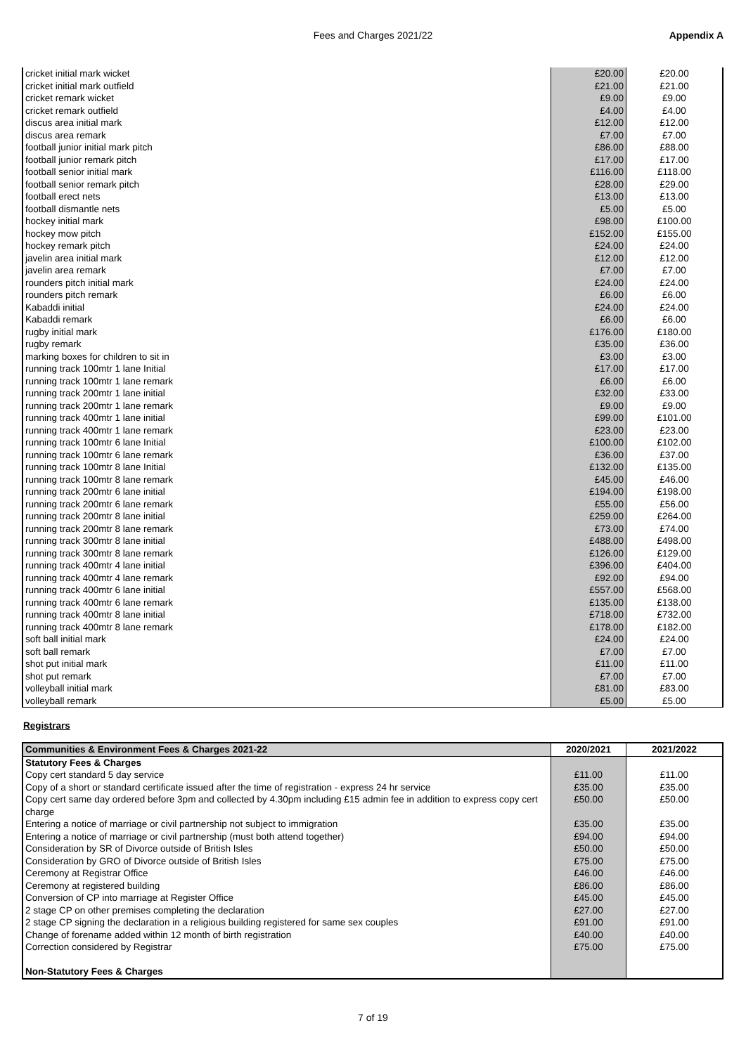Fees and Charges 2021/22 Appendix A
| cricket initial mark wicket | £20.00 | £20.00 |
| cricket initial mark outfield | £21.00 | £21.00 |
| cricket remark wicket | £9.00 | £9.00 |
| cricket remark outfield | £4.00 | £4.00 |
| discus area initial mark | £12.00 | £12.00 |
| discus area remark | £7.00 | £7.00 |
| football junior initial mark pitch | £86.00 | £88.00 |
| football junior remark pitch | £17.00 | £17.00 |
| football senior initial mark | £116.00 | £118.00 |
| football senior remark pitch | £28.00 | £29.00 |
| football erect nets | £13.00 | £13.00 |
| football dismantle nets | £5.00 | £5.00 |
| hockey initial mark | £98.00 | £100.00 |
| hockey mow pitch | £152.00 | £155.00 |
| hockey remark pitch | £24.00 | £24.00 |
| javelin area initial mark | £12.00 | £12.00 |
| javelin area remark | £7.00 | £7.00 |
| rounders pitch initial mark | £24.00 | £24.00 |
| rounders pitch remark | £6.00 | £6.00 |
| Kabaddi initial | £24.00 | £24.00 |
| Kabaddi remark | £6.00 | £6.00 |
| rugby initial mark | £176.00 | £180.00 |
| rugby remark | £35.00 | £36.00 |
| marking boxes for children to sit in | £3.00 | £3.00 |
| running track 100mtr 1 lane Initial | £17.00 | £17.00 |
| running track 100mtr 1 lane remark | £6.00 | £6.00 |
| running track 200mtr 1 lane initial | £32.00 | £33.00 |
| running track 200mtr 1 lane remark | £9.00 | £9.00 |
| running track 400mtr 1 lane initial | £99.00 | £101.00 |
| running track 400mtr 1 lane remark | £23.00 | £23.00 |
| running track 100mtr 6 lane Initial | £100.00 | £102.00 |
| running track 100mtr 6 lane remark | £36.00 | £37.00 |
| running track 100mtr 8 lane Initial | £132.00 | £135.00 |
| running track 100mtr 8 lane remark | £45.00 | £46.00 |
| running track 200mtr 6 lane initial | £194.00 | £198.00 |
| running track 200mtr 6 lane remark | £55.00 | £56.00 |
| running track 200mtr 8 lane initial | £259.00 | £264.00 |
| running track 200mtr 8 lane remark | £73.00 | £74.00 |
| running track 300mtr 8 lane initial | £488.00 | £498.00 |
| running track 300mtr 8 lane remark | £126.00 | £129.00 |
| running track 400mtr 4 lane initial | £396.00 | £404.00 |
| running track 400mtr 4 lane remark | £92.00 | £94.00 |
| running track 400mtr 6 lane initial | £557.00 | £568.00 |
| running track 400mtr 6 lane remark | £135.00 | £138.00 |
| running track 400mtr 8 lane initial | £718.00 | £732.00 |
| running track 400mtr 8 lane remark | £178.00 | £182.00 |
| soft ball initial mark | £24.00 | £24.00 |
| soft ball remark | £7.00 | £7.00 |
| shot put initial mark | £11.00 | £11.00 |
| shot put remark | £7.00 | £7.00 |
| volleyball initial mark | £81.00 | £83.00 |
| volleyball remark | £5.00 | £5.00 |
Registrars
| Communities & Environment Fees & Charges 2021-22 | 2020/2021 | 2021/2022 |
| --- | --- | --- |
| Statutory Fees & Charges | | |
| Copy cert standard 5 day service | £11.00 | £11.00 |
| Copy of a short or standard certificate issued after the time of registration - express 24 hr service | £35.00 | £35.00 |
| Copy cert same day ordered before 3pm and collected by 4.30pm including £15 admin fee in addition to express copy cert charge | £50.00 | £50.00 |
| Entering a notice of marriage or civil partnership not subject to immigration | £35.00 | £35.00 |
| Entering a notice of marriage or civil partnership (must both attend together) | £94.00 | £94.00 |
| Consideration by SR of Divorce outside of British Isles | £50.00 | £50.00 |
| Consideration by GRO of Divorce outside of British Isles | £75.00 | £75.00 |
| Ceremony at Registrar Office | £46.00 | £46.00 |
| Ceremony at registered building | £86.00 | £86.00 |
| Conversion of CP into marriage at Register Office | £45.00 | £45.00 |
| 2 stage CP on other premises completing the declaration | £27.00 | £27.00 |
| 2 stage CP signing the declaration in a religious building registered for same sex couples | £91.00 | £91.00 |
| Change of forename added within 12 month of birth registration | £40.00 | £40.00 |
| Correction considered by Registrar | £75.00 | £75.00 |
| Non-Statutory Fees & Charges | | |
7 of 19